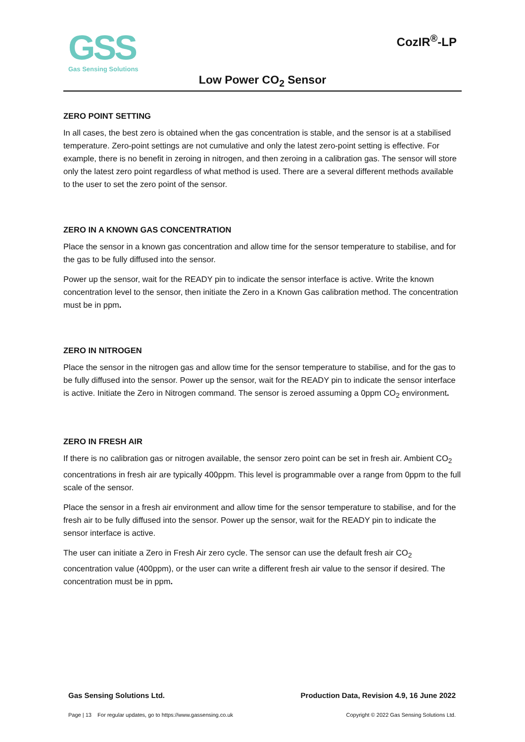GSS
Gas Sensing Solutions
CozIR<sup>®</sup>-LP
Low Power CO<sub>2</sub> Sensor
ZERO POINT SETTING
In all cases, the best zero is obtained when the gas concentration is stable, and the sensor is at a stabilised temperature. Zero-point settings are not cumulative and only the latest zero-point setting is effective. For example, there is no benefit in zeroing in nitrogen, and then zeroing in a calibration gas. The sensor will store only the latest zero point regardless of what method is used. There are a several different methods available to the user to set the zero point of the sensor.
ZERO IN A KNOWN GAS CONCENTRATION
Place the sensor in a known gas concentration and allow time for the sensor temperature to stabilise, and for the gas to be fully diffused into the sensor.
Power up the sensor, wait for the READY pin to indicate the sensor interface is active. Write the known concentration level to the sensor, then initiate the Zero in a Known Gas calibration method. The concentration must be in ppm.
ZERO IN NITROGEN
Place the sensor in the nitrogen gas and allow time for the sensor temperature to stabilise, and for the gas to be fully diffused into the sensor. Power up the sensor, wait for the READY pin to indicate the sensor interface is active. Initiate the Zero in Nitrogen command. The sensor is zeroed assuming a 0ppm CO<sub>2</sub> environment.
ZERO IN FRESH AIR
If there is no calibration gas or nitrogen available, the sensor zero point can be set in fresh air. Ambient CO<sub>2</sub> concentrations in fresh air are typically 400ppm. This level is programmable over a range from 0ppm to the full scale of the sensor.
Place the sensor in a fresh air environment and allow time for the sensor temperature to stabilise, and for the fresh air to be fully diffused into the sensor. Power up the sensor, wait for the READY pin to indicate the sensor interface is active.
The user can initiate a Zero in Fresh Air zero cycle. The sensor can use the default fresh air CO<sub>2</sub> concentration value (400ppm), or the user can write a different fresh air value to the sensor if desired. The concentration must be in ppm.
Gas Sensing Solutions Ltd. Production Data, Revision 4.9, 16 June 2022
Page | 13 For regular updates, go to https://www.gassensing.co.uk Copyright © 2022 Gas Sensing Solutions Ltd.